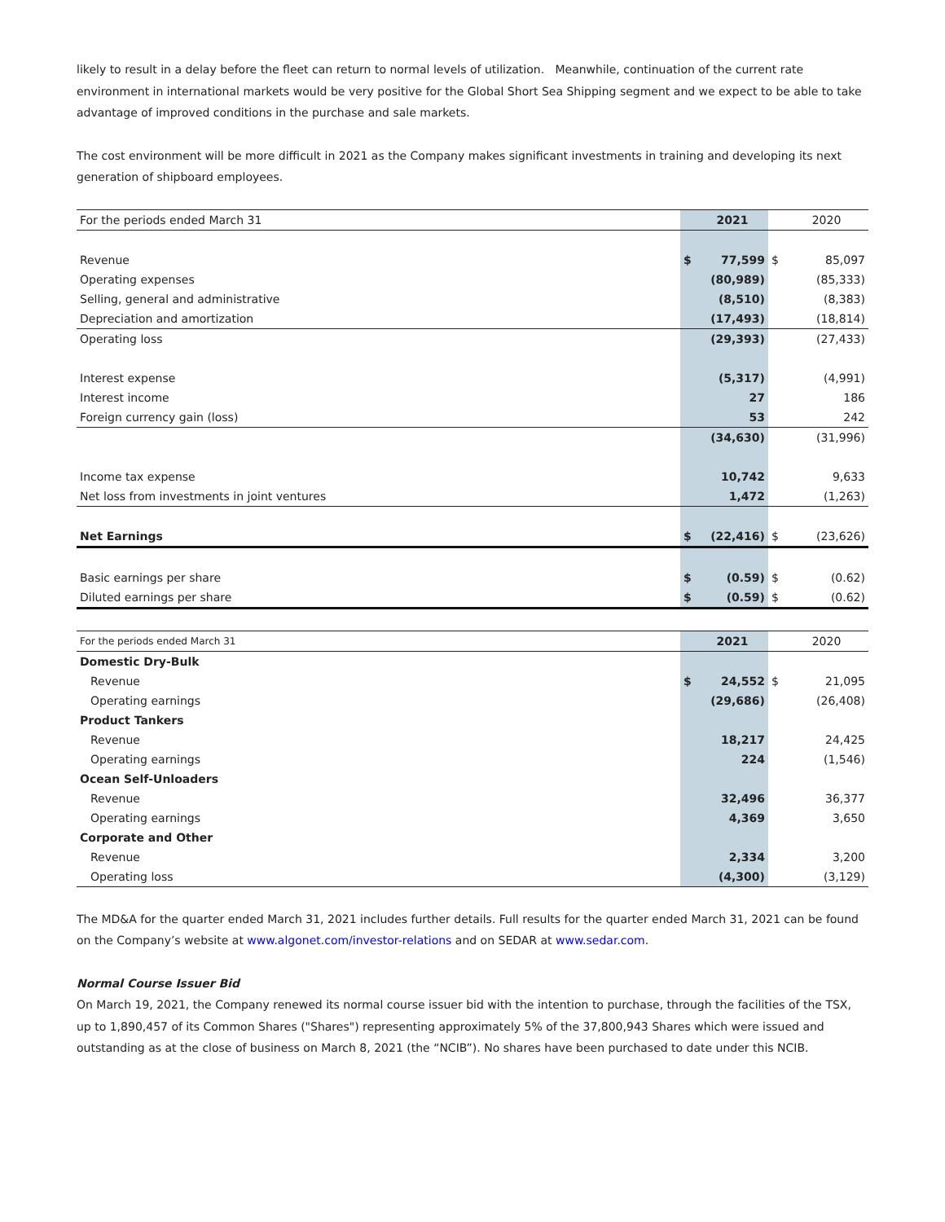likely to result in a delay before the fleet can return to normal levels of utilization. Meanwhile, continuation of the current rate environment in international markets would be very positive for the Global Short Sea Shipping segment and we expect to be able to take advantage of improved conditions in the purchase and sale markets.
The cost environment will be more difficult in 2021 as the Company makes significant investments in training and developing its next generation of shipboard employees.
| For the periods ended March 31 | | 2021 | | 2020 |
| --- | --- | --- | --- | --- |
| Revenue | $ | 77,599 | $ | 85,097 |
| Operating expenses | | (80,989) | | (85,333) |
| Selling, general and administrative | | (8,510) | | (8,383) |
| Depreciation and amortization | | (17,493) | | (18,814) |
| Operating loss | | (29,393) | | (27,433) |
| Interest expense | | (5,317) | | (4,991) |
| Interest income | | 27 | | 186 |
| Foreign currency gain (loss) | | 53 | | 242 |
| | | (34,630) | | (31,996) |
| Income tax expense | | 10,742 | | 9,633 |
| Net loss from investments in joint ventures | | 1,472 | | (1,263) |
| Net Earnings | $ | (22,416) | $ | (23,626) |
| Basic earnings per share | $ | (0.59) | $ | (0.62) |
| Diluted earnings per share | $ | (0.59) | $ | (0.62) |
| For the periods ended March 31 | | 2021 | | 2020 |
| --- | --- | --- | --- | --- |
| Domestic Dry-Bulk | | | | |
| Revenue | $ | 24,552 | $ | 21,095 |
| Operating earnings | | (29,686) | | (26,408) |
| Product Tankers | | | | |
| Revenue | | 18,217 | | 24,425 |
| Operating earnings | | 224 | | (1,546) |
| Ocean Self-Unloaders | | | | |
| Revenue | | 32,496 | | 36,377 |
| Operating earnings | | 4,369 | | 3,650 |
| Corporate and Other | | | | |
| Revenue | | 2,334 | | 3,200 |
| Operating loss | | (4,300) | | (3,129) |
The MD&A for the quarter ended March 31, 2021 includes further details. Full results for the quarter ended March 31, 2021 can be found on the Company’s website at www.algonet.com/investor-relations and on SEDAR at www.sedar.com.
Normal Course Issuer Bid
On March 19, 2021, the Company renewed its normal course issuer bid with the intention to purchase, through the facilities of the TSX, up to 1,890,457 of its Common Shares ("Shares") representing approximately 5% of the 37,800,943 Shares which were issued and outstanding as at the close of business on March 8, 2021 (the “NCIB”). No shares have been purchased to date under this NCIB.